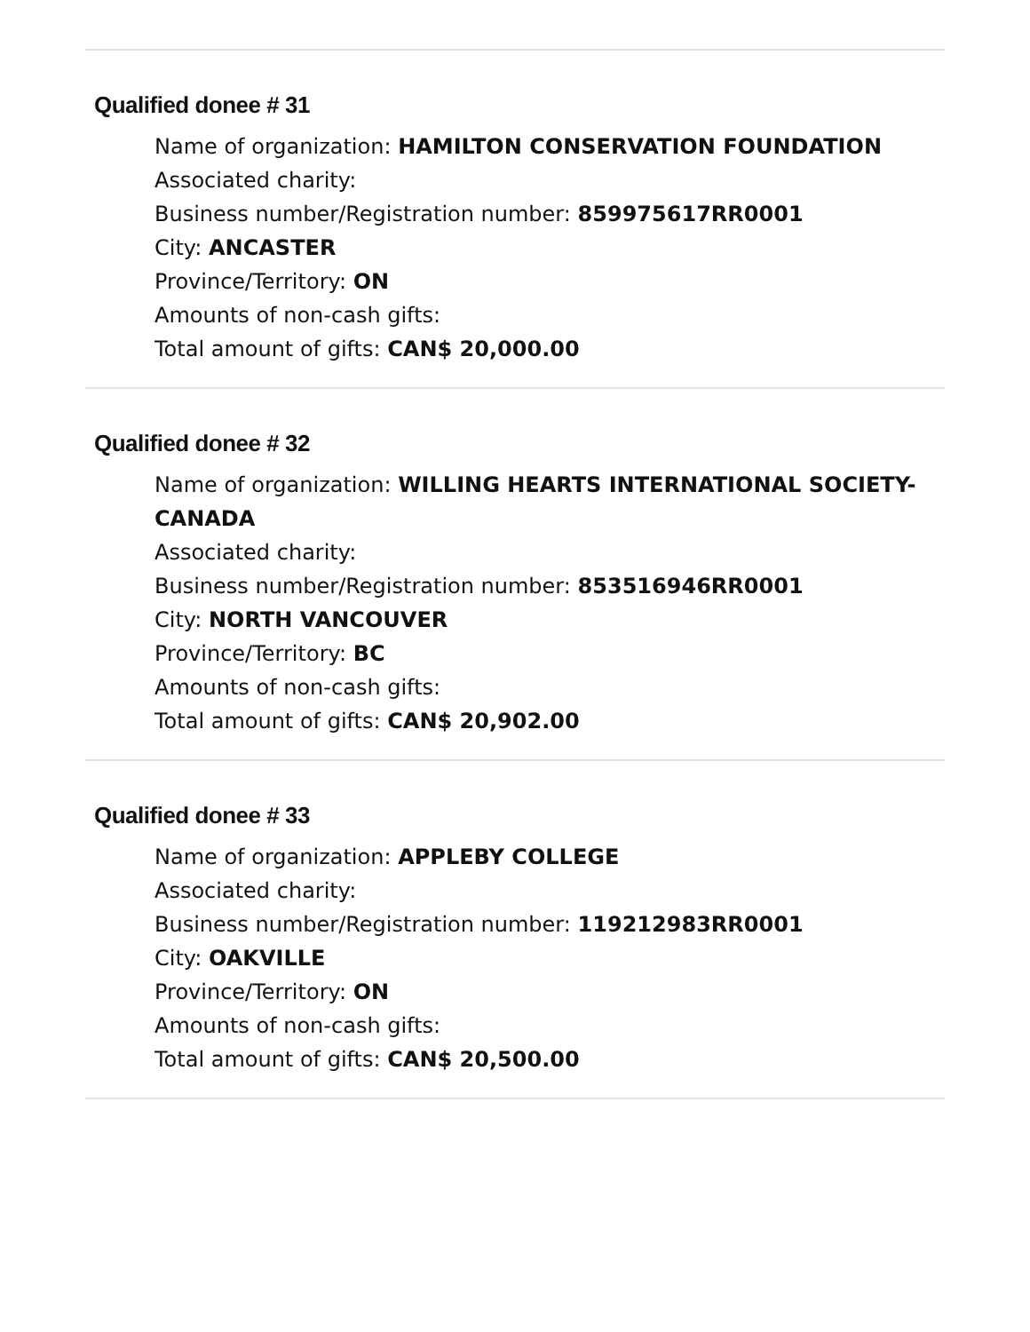Qualified donee # 31
Name of organization: HAMILTON CONSERVATION FOUNDATION
Associated charity:
Business number/Registration number: 859975617RR0001
City: ANCASTER
Province/Territory: ON
Amounts of non-cash gifts:
Total amount of gifts: CAN$ 20,000.00
Qualified donee # 32
Name of organization: WILLING HEARTS INTERNATIONAL SOCIETY-CANADA
Associated charity:
Business number/Registration number: 853516946RR0001
City: NORTH VANCOUVER
Province/Territory: BC
Amounts of non-cash gifts:
Total amount of gifts: CAN$ 20,902.00
Qualified donee # 33
Name of organization: APPLEBY COLLEGE
Associated charity:
Business number/Registration number: 119212983RR0001
City: OAKVILLE
Province/Territory: ON
Amounts of non-cash gifts:
Total amount of gifts: CAN$ 20,500.00